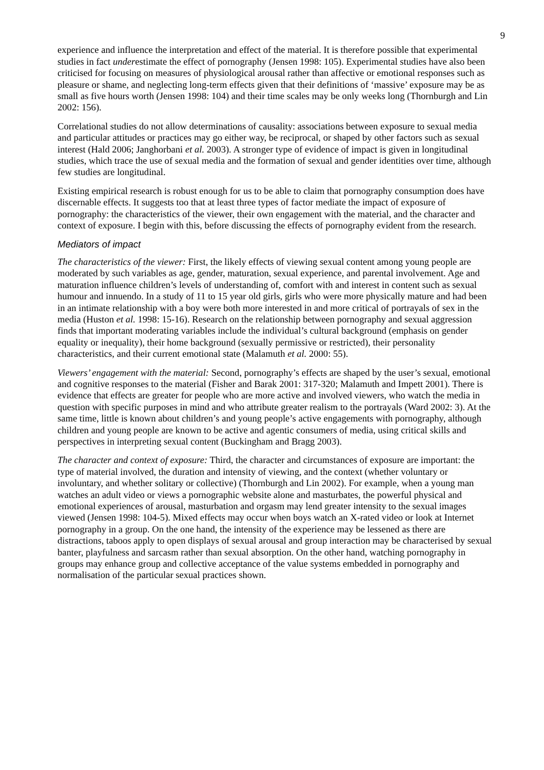9
experience and influence the interpretation and effect of the material. It is therefore possible that experimental studies in fact underestimate the effect of pornography (Jensen 1998: 105). Experimental studies have also been criticised for focusing on measures of physiological arousal rather than affective or emotional responses such as pleasure or shame, and neglecting long-term effects given that their definitions of ‘massive’ exposure may be as small as five hours worth (Jensen 1998: 104) and their time scales may be only weeks long (Thornburgh and Lin 2002: 156).
Correlational studies do not allow determinations of causality: associations between exposure to sexual media and particular attitudes or practices may go either way, be reciprocal, or shaped by other factors such as sexual interest (Hald 2006; Janghorbani et al. 2003). A stronger type of evidence of impact is given in longitudinal studies, which trace the use of sexual media and the formation of sexual and gender identities over time, although few studies are longitudinal.
Existing empirical research is robust enough for us to be able to claim that pornography consumption does have discernable effects. It suggests too that at least three types of factor mediate the impact of exposure of pornography: the characteristics of the viewer, their own engagement with the material, and the character and context of exposure. I begin with this, before discussing the effects of pornography evident from the research.
Mediators of impact
The characteristics of the viewer: First, the likely effects of viewing sexual content among young people are moderated by such variables as age, gender, maturation, sexual experience, and parental involvement. Age and maturation influence children’s levels of understanding of, comfort with and interest in content such as sexual humour and innuendo. In a study of 11 to 15 year old girls, girls who were more physically mature and had been in an intimate relationship with a boy were both more interested in and more critical of portrayals of sex in the media (Huston et al. 1998: 15-16). Research on the relationship between pornography and sexual aggression finds that important moderating variables include the individual’s cultural background (emphasis on gender equality or inequality), their home background (sexually permissive or restricted), their personality characteristics, and their current emotional state (Malamuth et al. 2000: 55).
Viewers’ engagement with the material: Second, pornography’s effects are shaped by the user’s sexual, emotional and cognitive responses to the material (Fisher and Barak 2001: 317-320; Malamuth and Impett 2001). There is evidence that effects are greater for people who are more active and involved viewers, who watch the media in question with specific purposes in mind and who attribute greater realism to the portrayals (Ward 2002: 3). At the same time, little is known about children’s and young people’s active engagements with pornography, although children and young people are known to be active and agentic consumers of media, using critical skills and perspectives in interpreting sexual content (Buckingham and Bragg 2003).
The character and context of exposure: Third, the character and circumstances of exposure are important: the type of material involved, the duration and intensity of viewing, and the context (whether voluntary or involuntary, and whether solitary or collective) (Thornburgh and Lin 2002). For example, when a young man watches an adult video or views a pornographic website alone and masturbates, the powerful physical and emotional experiences of arousal, masturbation and orgasm may lend greater intensity to the sexual images viewed (Jensen 1998: 104-5). Mixed effects may occur when boys watch an X-rated video or look at Internet pornography in a group. On the one hand, the intensity of the experience may be lessened as there are distractions, taboos apply to open displays of sexual arousal and group interaction may be characterised by sexual banter, playfulness and sarcasm rather than sexual absorption. On the other hand, watching pornography in groups may enhance group and collective acceptance of the value systems embedded in pornography and normalisation of the particular sexual practices shown.